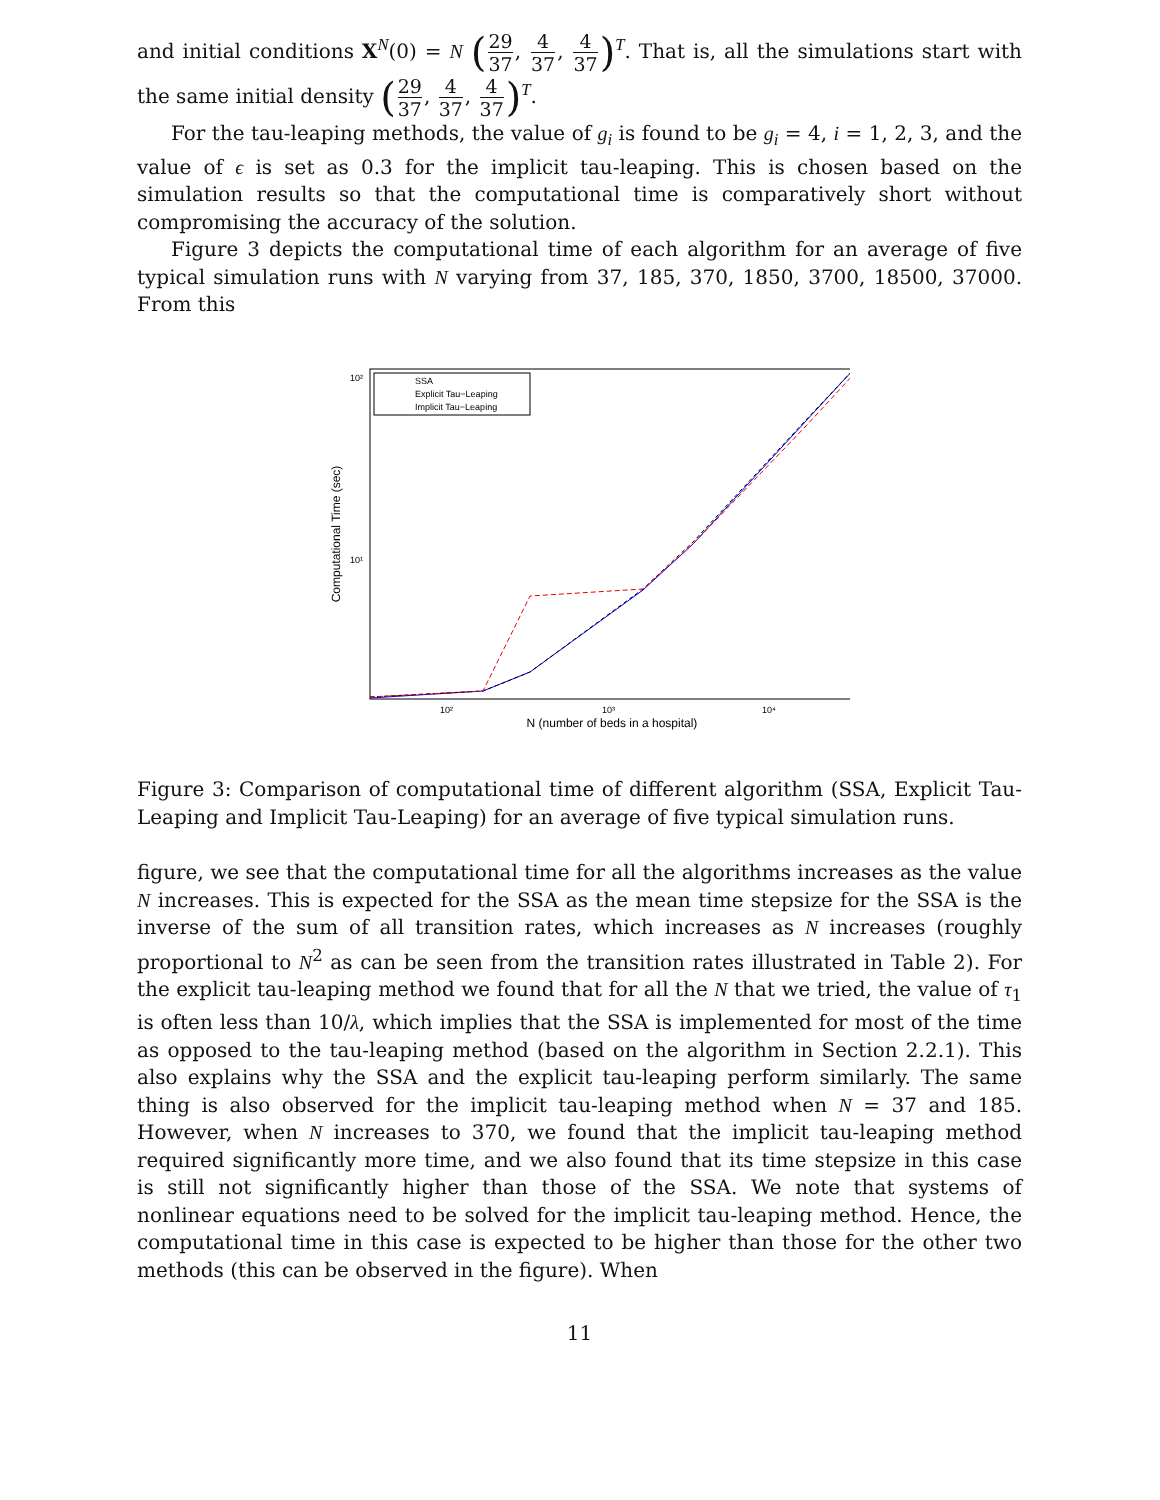and initial conditions X<sup>N</sup>(0) = N (29 37, 4 37, 4 37)<sup>T</sup>. That is, all the simulations start with the same initial density (29 37, 4 37, 4 37)<sup>T</sup>.
For the tau-leaping methods, the value of g<sub>i</sub> is found to be g<sub>i</sub> = 4, i = 1, 2, 3, and the value of ϵ is set as 0.3 for the implicit tau-leaping. This is chosen based on the simulation results so that the computational time is comparatively short without compromising the accuracy of the solution.
Figure 3 depicts the computational time of each algorithm for an average of five typical simulation runs with N varying from 37, 185, 370, 1850, 3700, 18500, 37000. From this
Computational Time (sec)
10²
10¹
10²
10³
10⁴
N (number of beds in a hospital)
SSA
Explicit Tau−Leaping
Implicit Tau−Leaping
Figure 3: Comparison of computational time of different algorithm (SSA, Explicit Tau-Leaping and Implicit Tau-Leaping) for an average of five typical simulation runs.
figure, we see that the computational time for all the algorithms increases as the value N increases. This is expected for the SSA as the mean time stepsize for the SSA is the inverse of the sum of all transition rates, which increases as N increases (roughly proportional to N<sup>2</sup> as can be seen from the transition rates illustrated in Table 2). For the explicit tau-leaping method we found that for all the N that we tried, the value of τ<sub>1</sub> is often less than 10/λ, which implies that the SSA is implemented for most of the time as opposed to the tau-leaping method (based on the algorithm in Section 2.2.1). This also explains why the SSA and the explicit tau-leaping perform similarly. The same thing is also observed for the implicit tau-leaping method when N = 37 and 185. However, when N increases to 370, we found that the implicit tau-leaping method required significantly more time, and we also found that its time stepsize in this case is still not significantly higher than those of the SSA. We note that systems of nonlinear equations need to be solved for the implicit tau-leaping method. Hence, the computational time in this case is expected to be higher than those for the other two methods (this can be observed in the figure). When
11